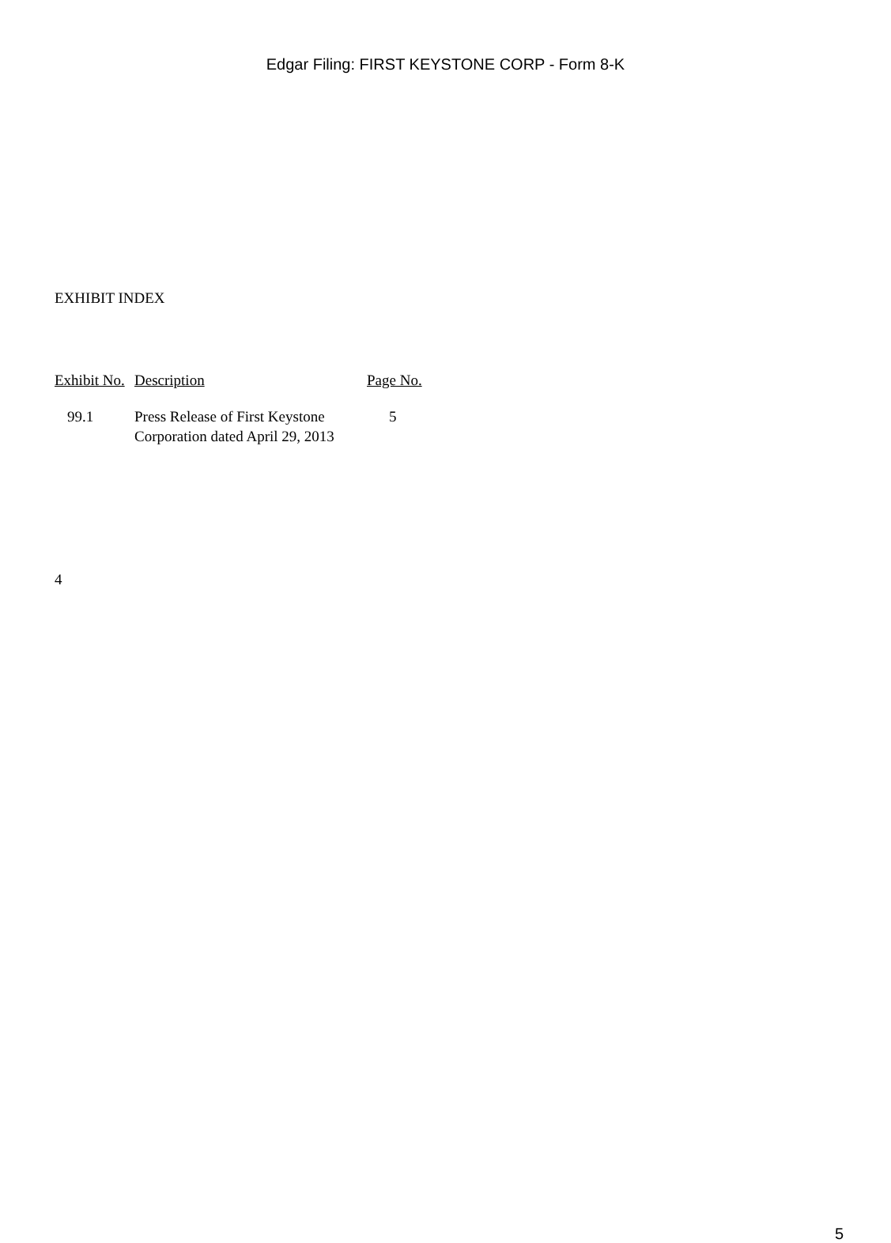Edgar Filing: FIRST KEYSTONE CORP - Form 8-K
EXHIBIT INDEX
| Exhibit No. | Description | Page No. |
| --- | --- | --- |
| 99.1 | Press Release of First Keystone Corporation dated April 29, 2013 | 5 |
4
5